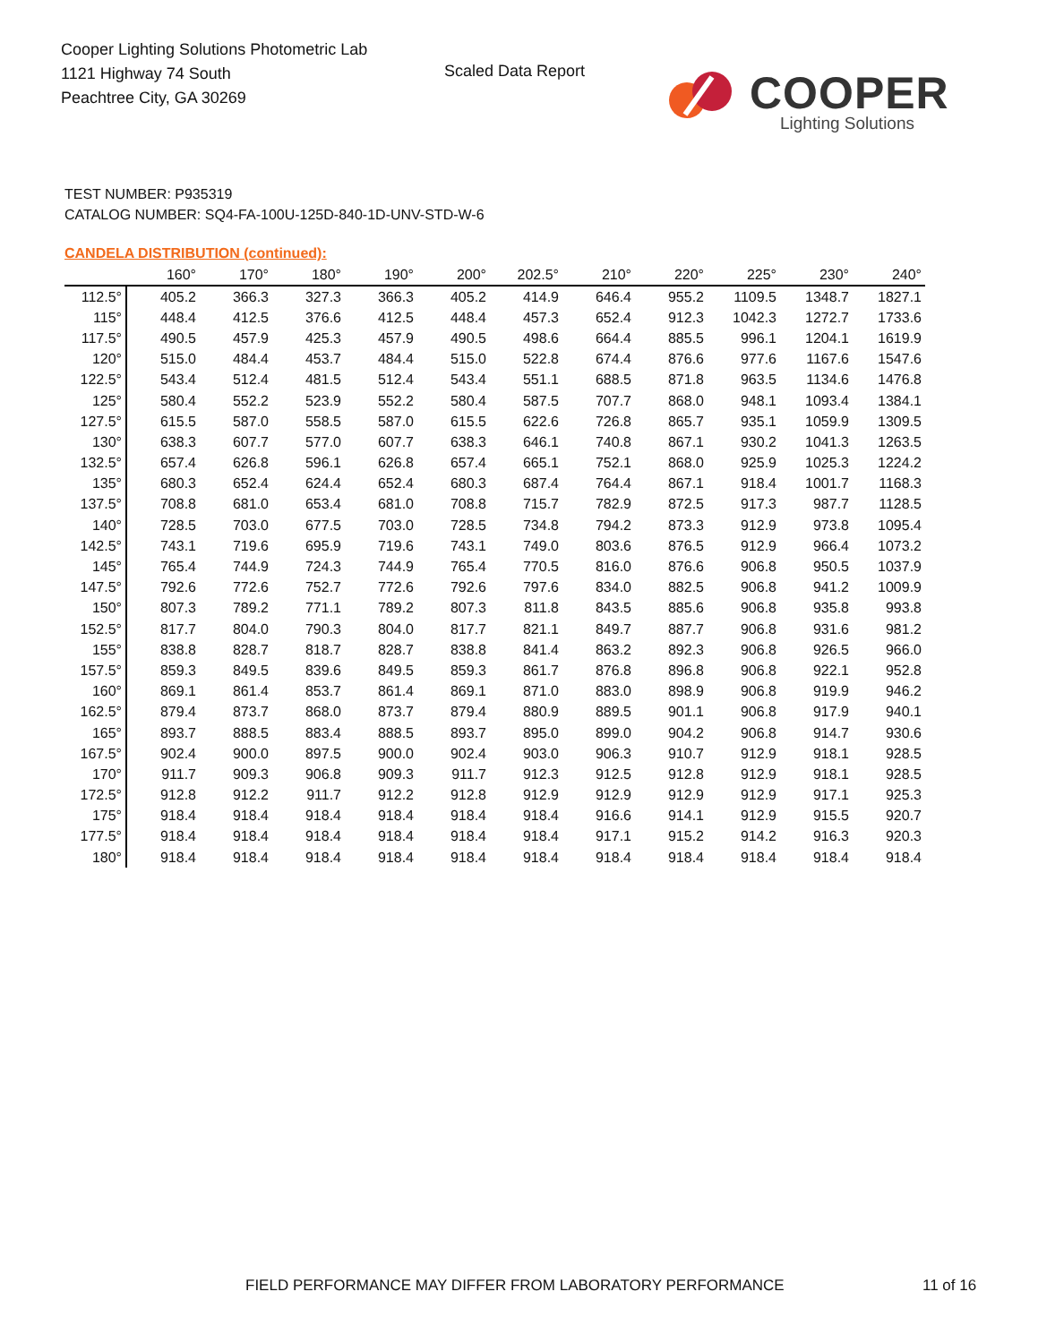Cooper Lighting Solutions Photometric Lab
1121 Highway 74 South
Peachtree City, GA 30269
Scaled Data Report
COOPER
Lighting Solutions
TEST NUMBER: P935319
CATALOG NUMBER: SQ4-FA-100U-125D-840-1D-UNV-STD-W-6
CANDELA DISTRIBUTION (continued):
| | 160° | 170° | 180° | 190° | 200° | 202.5° | 210° | 220° | 225° | 230° | 240° |
| --- | --- | --- | --- | --- | --- | --- | --- | --- | --- | --- | --- |
| 112.5° | 405.2 | 366.3 | 327.3 | 366.3 | 405.2 | 414.9 | 646.4 | 955.2 | 1109.5 | 1348.7 | 1827.1 |
| 115° | 448.4 | 412.5 | 376.6 | 412.5 | 448.4 | 457.3 | 652.4 | 912.3 | 1042.3 | 1272.7 | 1733.6 |
| 117.5° | 490.5 | 457.9 | 425.3 | 457.9 | 490.5 | 498.6 | 664.4 | 885.5 | 996.1 | 1204.1 | 1619.9 |
| 120° | 515.0 | 484.4 | 453.7 | 484.4 | 515.0 | 522.8 | 674.4 | 876.6 | 977.6 | 1167.6 | 1547.6 |
| 122.5° | 543.4 | 512.4 | 481.5 | 512.4 | 543.4 | 551.1 | 688.5 | 871.8 | 963.5 | 1134.6 | 1476.8 |
| 125° | 580.4 | 552.2 | 523.9 | 552.2 | 580.4 | 587.5 | 707.7 | 868.0 | 948.1 | 1093.4 | 1384.1 |
| 127.5° | 615.5 | 587.0 | 558.5 | 587.0 | 615.5 | 622.6 | 726.8 | 865.7 | 935.1 | 1059.9 | 1309.5 |
| 130° | 638.3 | 607.7 | 577.0 | 607.7 | 638.3 | 646.1 | 740.8 | 867.1 | 930.2 | 1041.3 | 1263.5 |
| 132.5° | 657.4 | 626.8 | 596.1 | 626.8 | 657.4 | 665.1 | 752.1 | 868.0 | 925.9 | 1025.3 | 1224.2 |
| 135° | 680.3 | 652.4 | 624.4 | 652.4 | 680.3 | 687.4 | 764.4 | 867.1 | 918.4 | 1001.7 | 1168.3 |
| 137.5° | 708.8 | 681.0 | 653.4 | 681.0 | 708.8 | 715.7 | 782.9 | 872.5 | 917.3 | 987.7 | 1128.5 |
| 140° | 728.5 | 703.0 | 677.5 | 703.0 | 728.5 | 734.8 | 794.2 | 873.3 | 912.9 | 973.8 | 1095.4 |
| 142.5° | 743.1 | 719.6 | 695.9 | 719.6 | 743.1 | 749.0 | 803.6 | 876.5 | 912.9 | 966.4 | 1073.2 |
| 145° | 765.4 | 744.9 | 724.3 | 744.9 | 765.4 | 770.5 | 816.0 | 876.6 | 906.8 | 950.5 | 1037.9 |
| 147.5° | 792.6 | 772.6 | 752.7 | 772.6 | 792.6 | 797.6 | 834.0 | 882.5 | 906.8 | 941.2 | 1009.9 |
| 150° | 807.3 | 789.2 | 771.1 | 789.2 | 807.3 | 811.8 | 843.5 | 885.6 | 906.8 | 935.8 | 993.8 |
| 152.5° | 817.7 | 804.0 | 790.3 | 804.0 | 817.7 | 821.1 | 849.7 | 887.7 | 906.8 | 931.6 | 981.2 |
| 155° | 838.8 | 828.7 | 818.7 | 828.7 | 838.8 | 841.4 | 863.2 | 892.3 | 906.8 | 926.5 | 966.0 |
| 157.5° | 859.3 | 849.5 | 839.6 | 849.5 | 859.3 | 861.7 | 876.8 | 896.8 | 906.8 | 922.1 | 952.8 |
| 160° | 869.1 | 861.4 | 853.7 | 861.4 | 869.1 | 871.0 | 883.0 | 898.9 | 906.8 | 919.9 | 946.2 |
| 162.5° | 879.4 | 873.7 | 868.0 | 873.7 | 879.4 | 880.9 | 889.5 | 901.1 | 906.8 | 917.9 | 940.1 |
| 165° | 893.7 | 888.5 | 883.4 | 888.5 | 893.7 | 895.0 | 899.0 | 904.2 | 906.8 | 914.7 | 930.6 |
| 167.5° | 902.4 | 900.0 | 897.5 | 900.0 | 902.4 | 903.0 | 906.3 | 910.7 | 912.9 | 918.1 | 928.5 |
| 170° | 911.7 | 909.3 | 906.8 | 909.3 | 911.7 | 912.3 | 912.5 | 912.8 | 912.9 | 918.1 | 928.5 |
| 172.5° | 912.8 | 912.2 | 911.7 | 912.2 | 912.8 | 912.9 | 912.9 | 912.9 | 912.9 | 917.1 | 925.3 |
| 175° | 918.4 | 918.4 | 918.4 | 918.4 | 918.4 | 918.4 | 916.6 | 914.1 | 912.9 | 915.5 | 920.7 |
| 177.5° | 918.4 | 918.4 | 918.4 | 918.4 | 918.4 | 918.4 | 917.1 | 915.2 | 914.2 | 916.3 | 920.3 |
| 180° | 918.4 | 918.4 | 918.4 | 918.4 | 918.4 | 918.4 | 918.4 | 918.4 | 918.4 | 918.4 | 918.4 |
FIELD PERFORMANCE MAY DIFFER FROM LABORATORY PERFORMANCE
11 of 16